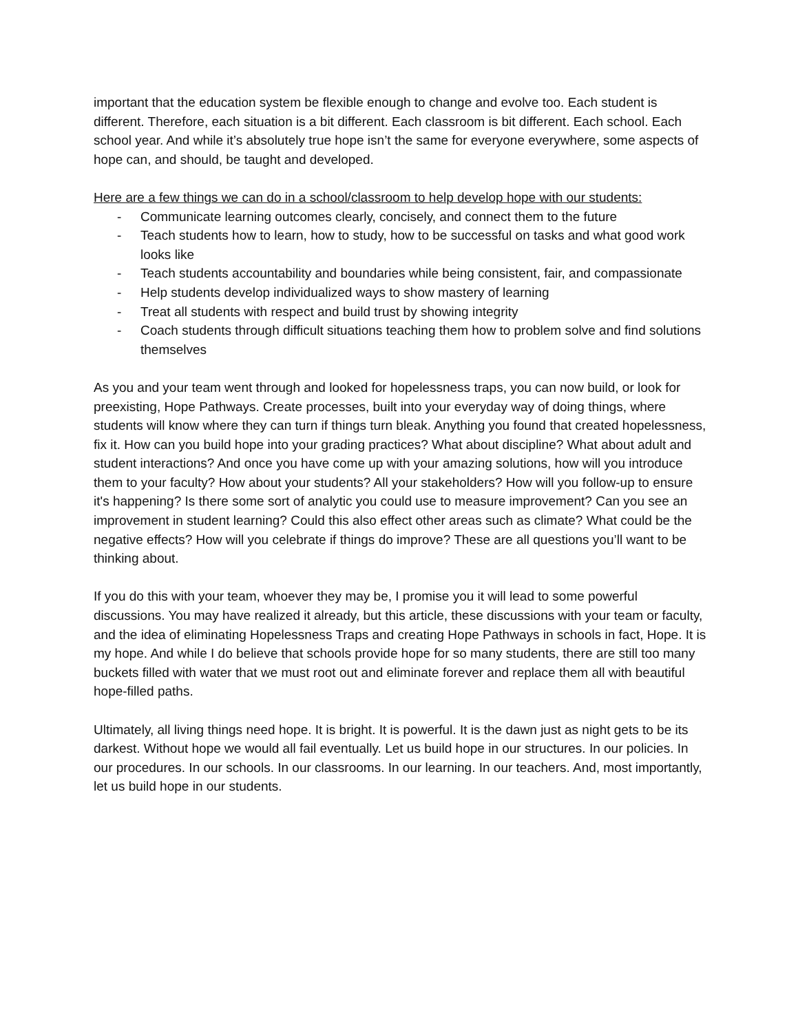important that the education system be flexible enough to change and evolve too. Each student is different. Therefore, each situation is a bit different. Each classroom is bit different. Each school. Each school year. And while it’s absolutely true hope isn’t the same for everyone everywhere, some aspects of hope can, and should, be taught and developed.
Here are a few things we can do in a school/classroom to help develop hope with our students:
- Communicate learning outcomes clearly, concisely, and connect them to the future
- Teach students how to learn, how to study, how to be successful on tasks and what good work looks like
- Teach students accountability and boundaries while being consistent, fair, and compassionate
- Help students develop individualized ways to show mastery of learning
- Treat all students with respect and build trust by showing integrity
- Coach students through difficult situations teaching them how to problem solve and find solutions themselves
As you and your team went through and looked for hopelessness traps, you can now build, or look for preexisting, Hope Pathways. Create processes, built into your everyday way of doing things, where students will know where they can turn if things turn bleak. Anything you found that created hopelessness, fix it. How can you build hope into your grading practices? What about discipline? What about adult and student interactions? And once you have come up with your amazing solutions, how will you introduce them to your faculty? How about your students? All your stakeholders? How will you follow-up to ensure it's happening? Is there some sort of analytic you could use to measure improvement? Can you see an improvement in student learning? Could this also effect other areas such as climate? What could be the negative effects? How will you celebrate if things do improve? These are all questions you’ll want to be thinking about.
If you do this with your team, whoever they may be, I promise you it will lead to some powerful discussions. You may have realized it already, but this article, these discussions with your team or faculty, and the idea of eliminating Hopelessness Traps and creating Hope Pathways in schools in fact, Hope. It is my hope. And while I do believe that schools provide hope for so many students, there are still too many buckets filled with water that we must root out and eliminate forever and replace them all with beautiful hope-filled paths.
Ultimately, all living things need hope. It is bright. It is powerful. It is the dawn just as night gets to be its darkest. Without hope we would all fail eventually. Let us build hope in our structures. In our policies. In our procedures. In our schools. In our classrooms. In our learning. In our teachers. And, most importantly, let us build hope in our students.